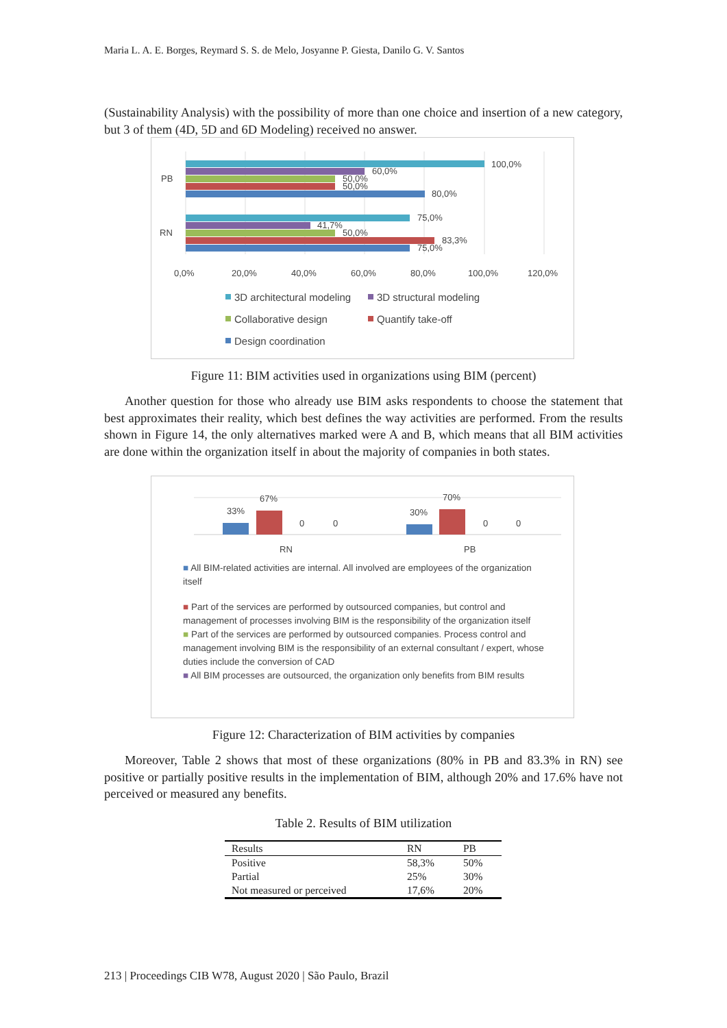Maria L. A. E. Borges, Reymard S. S. de Melo, Josyanne P. Giesta, Danilo G. V. Santos
(Sustainability Analysis) with the possibility of more than one choice and insertion of a new category, but 3 of them (4D, 5D and 6D Modeling) received no answer.
PB
RN
100,0%
60,0%
50,0%
50,0%
80,0%
75,0%
41,7%
50,0%
83,3%
75,0%
0,0%
20,0%
40,0%
60,0%
80,0%
100,0%
120,0%
3D architectural modeling
3D structural modeling
Collaborative design
Quantify take-off
Design coordination
Figure 11: BIM activities used in organizations using BIM (percent)
Another question for those who already use BIM asks respondents to choose the statement that best approximates their reality, which best defines the way activities are performed. From the results shown in Figure 14, the only alternatives marked were A and B, which means that all BIM activities are done within the organization itself in about the majority of companies in both states.
33%
67%
0
0
30%
70%
0
0
RN
PB
■ All BIM-related activities are internal. All involved are employees of the organization itself
■ Part of the services are performed by outsourced companies, but control and management of processes involving BIM is the responsibility of the organization itself
■ Part of the services are performed by outsourced companies. Process control and management involving BIM is the responsibility of an external consultant / expert, whose duties include the conversion of CAD
■ All BIM processes are outsourced, the organization only benefits from BIM results
Figure 12: Characterization of BIM activities by companies
Moreover, Table 2 shows that most of these organizations (80% in PB and 83.3% in RN) see positive or partially positive results in the implementation of BIM, although 20% and 17.6% have not perceived or measured any benefits.
Table 2. Results of BIM utilization
| Results | RN | PB |
| --- | --- | --- |
| Positive | 58,3% | 50% |
| Partial | 25% | 30% |
| Not measured or perceived | 17,6% | 20% |
213 | Proceedings CIB W78, August 2020 | São Paulo, Brazil